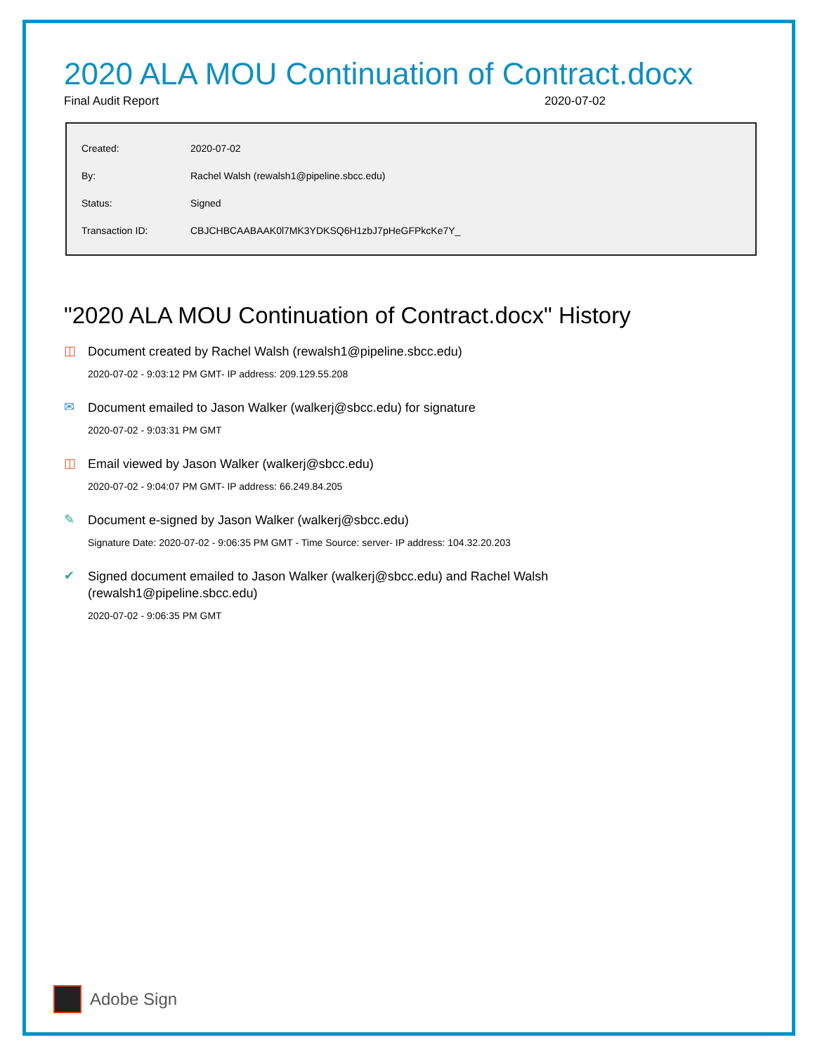2020 ALA MOU Continuation of Contract.docx
Final Audit Report 2020-07-02
| Created: | 2020-07-02 |
| By: | Rachel Walsh (rewalsh1@pipeline.sbcc.edu) |
| Status: | Signed |
| Transaction ID: | CBJCHBCAABAAK0l7MK3YDKSQ6H1zbJ7pHeGFPkcKe7Y_ |
"2020 ALA MOU Continuation of Contract.docx" History
◫
Document created by Rachel Walsh (rewalsh1@pipeline.sbcc.edu)
2020-07-02 - 9:03:12 PM GMT- IP address: 209.129.55.208
✉
Document emailed to Jason Walker (walkerj@sbcc.edu) for signature
2020-07-02 - 9:03:31 PM GMT
◫
Email viewed by Jason Walker (walkerj@sbcc.edu)
2020-07-02 - 9:04:07 PM GMT- IP address: 66.249.84.205
✎
Document e-signed by Jason Walker (walkerj@sbcc.edu)
Signature Date: 2020-07-02 - 9:06:35 PM GMT - Time Source: server- IP address: 104.32.20.203
✔
Signed document emailed to Jason Walker (walkerj@sbcc.edu) and Rachel Walsh (rewalsh1@pipeline.sbcc.edu)
2020-07-02 - 9:06:35 PM GMT
Adobe Sign